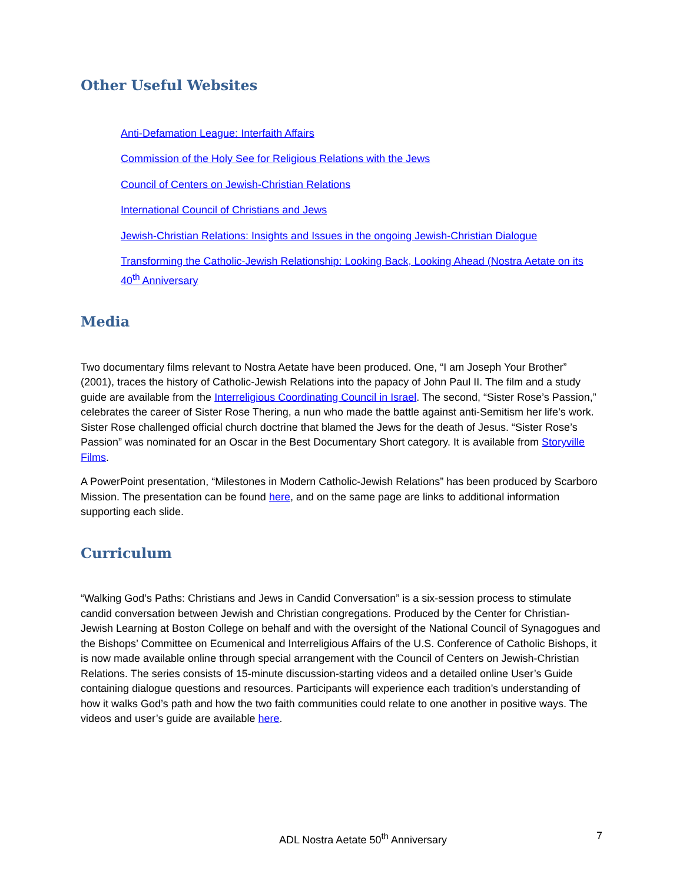Other Useful Websites
Anti-Defamation League: Interfaith Affairs
Commission of the Holy See for Religious Relations with the Jews
Council of Centers on Jewish-Christian Relations
International Council of Christians and Jews
Jewish-Christian Relations: Insights and Issues in the ongoing Jewish-Christian Dialogue
Transforming the Catholic-Jewish Relationship: Looking Back, Looking Ahead (Nostra Aetate on its 40<sup>th</sup> Anniversary
Media
Two documentary films relevant to Nostra Aetate have been produced. One, “I am Joseph Your Brother” (2001), traces the history of Catholic-Jewish Relations into the papacy of John Paul II. The film and a study guide are available from the Interreligious Coordinating Council in Israel. The second, “Sister Rose’s Passion,” celebrates the career of Sister Rose Thering, a nun who made the battle against anti-Semitism her life’s work. Sister Rose challenged official church doctrine that blamed the Jews for the death of Jesus. “Sister Rose’s Passion” was nominated for an Oscar in the Best Documentary Short category. It is available from Storyville Films.
A PowerPoint presentation, “Milestones in Modern Catholic-Jewish Relations” has been produced by Scarboro Mission. The presentation can be found here, and on the same page are links to additional information supporting each slide.
Curriculum
“Walking God’s Paths: Christians and Jews in Candid Conversation” is a six-session process to stimulate candid conversation between Jewish and Christian congregations. Produced by the Center for Christian-Jewish Learning at Boston College on behalf and with the oversight of the National Council of Synagogues and the Bishops’ Committee on Ecumenical and Interreligious Affairs of the U.S. Conference of Catholic Bishops, it is now made available online through special arrangement with the Council of Centers on Jewish-Christian Relations. The series consists of 15-minute discussion-starting videos and a detailed online User’s Guide containing dialogue questions and resources. Participants will experience each tradition’s understanding of how it walks God’s path and how the two faith communities could relate to one another in positive ways. The videos and user’s guide are available here.
ADL Nostra Aetate 50<sup>th</sup> Anniversary 7